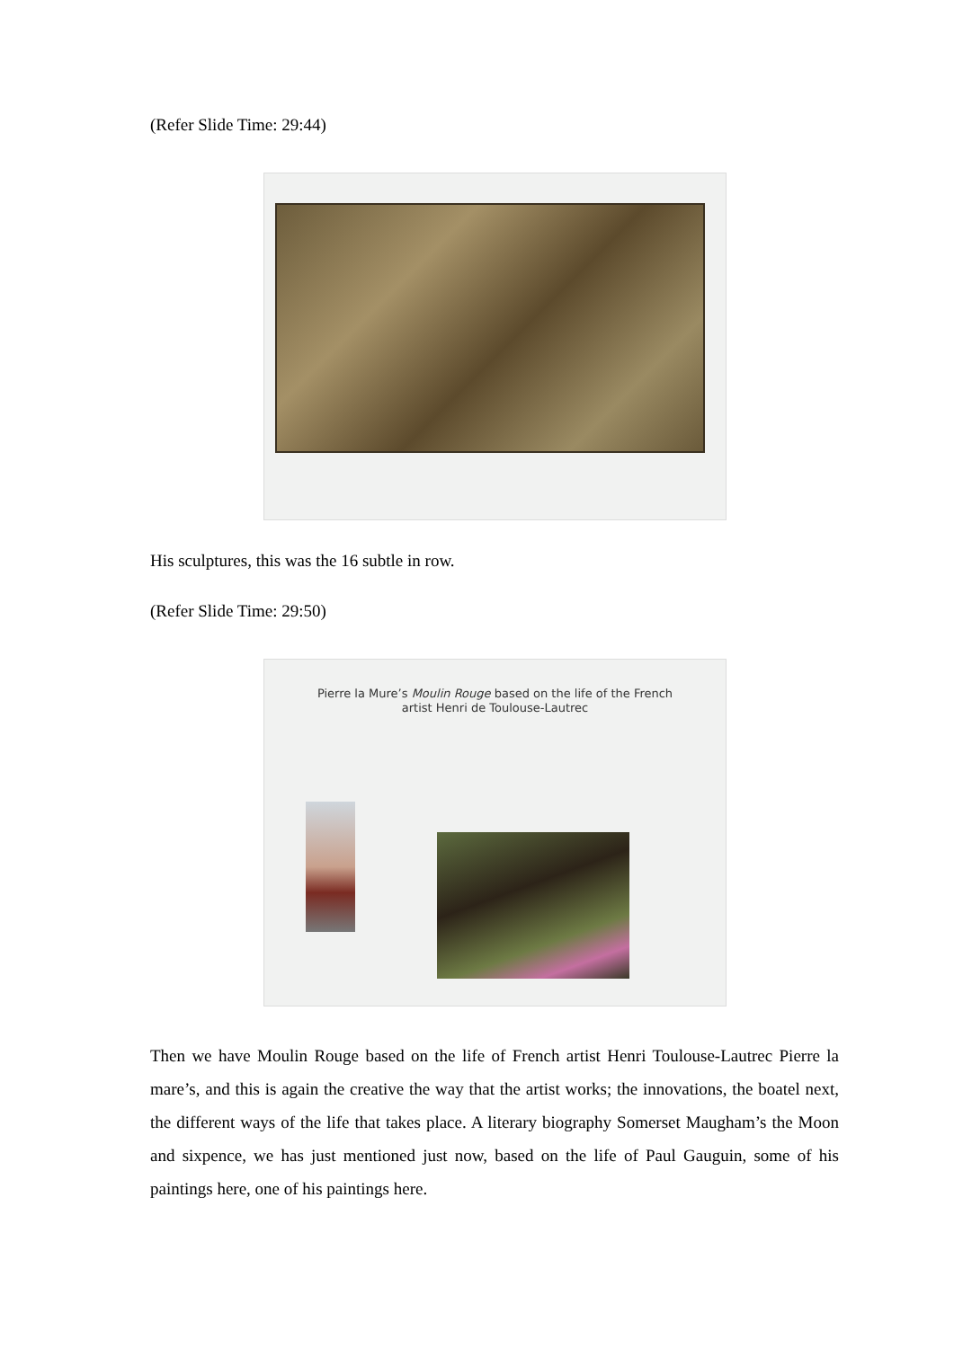(Refer Slide Time: 29:44)
His sculptures, this was the 16 subtle in row.
(Refer Slide Time: 29:50)
Pierre la Mure’s Moulin Rouge based on the life of the French
artist Henri de Toulouse-Lautrec
Then we have Moulin Rouge based on the life of French artist Henri Toulouse-Lautrec Pierre la mare’s, and this is again the creative the way that the artist works; the innovations, the boatel next, the different ways of the life that takes place. A literary biography Somerset Maugham’s the Moon and sixpence, we has just mentioned just now, based on the life of Paul Gauguin, some of his paintings here, one of his paintings here.